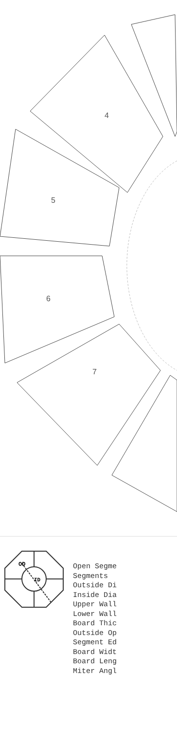4
5
6
7
ID
OD
Open Segme Segments Outside Di Inside Dia Upper Wall Lower Wall Board Thic Outside Op Segment Ed Board Widt Board Leng Miter Angl